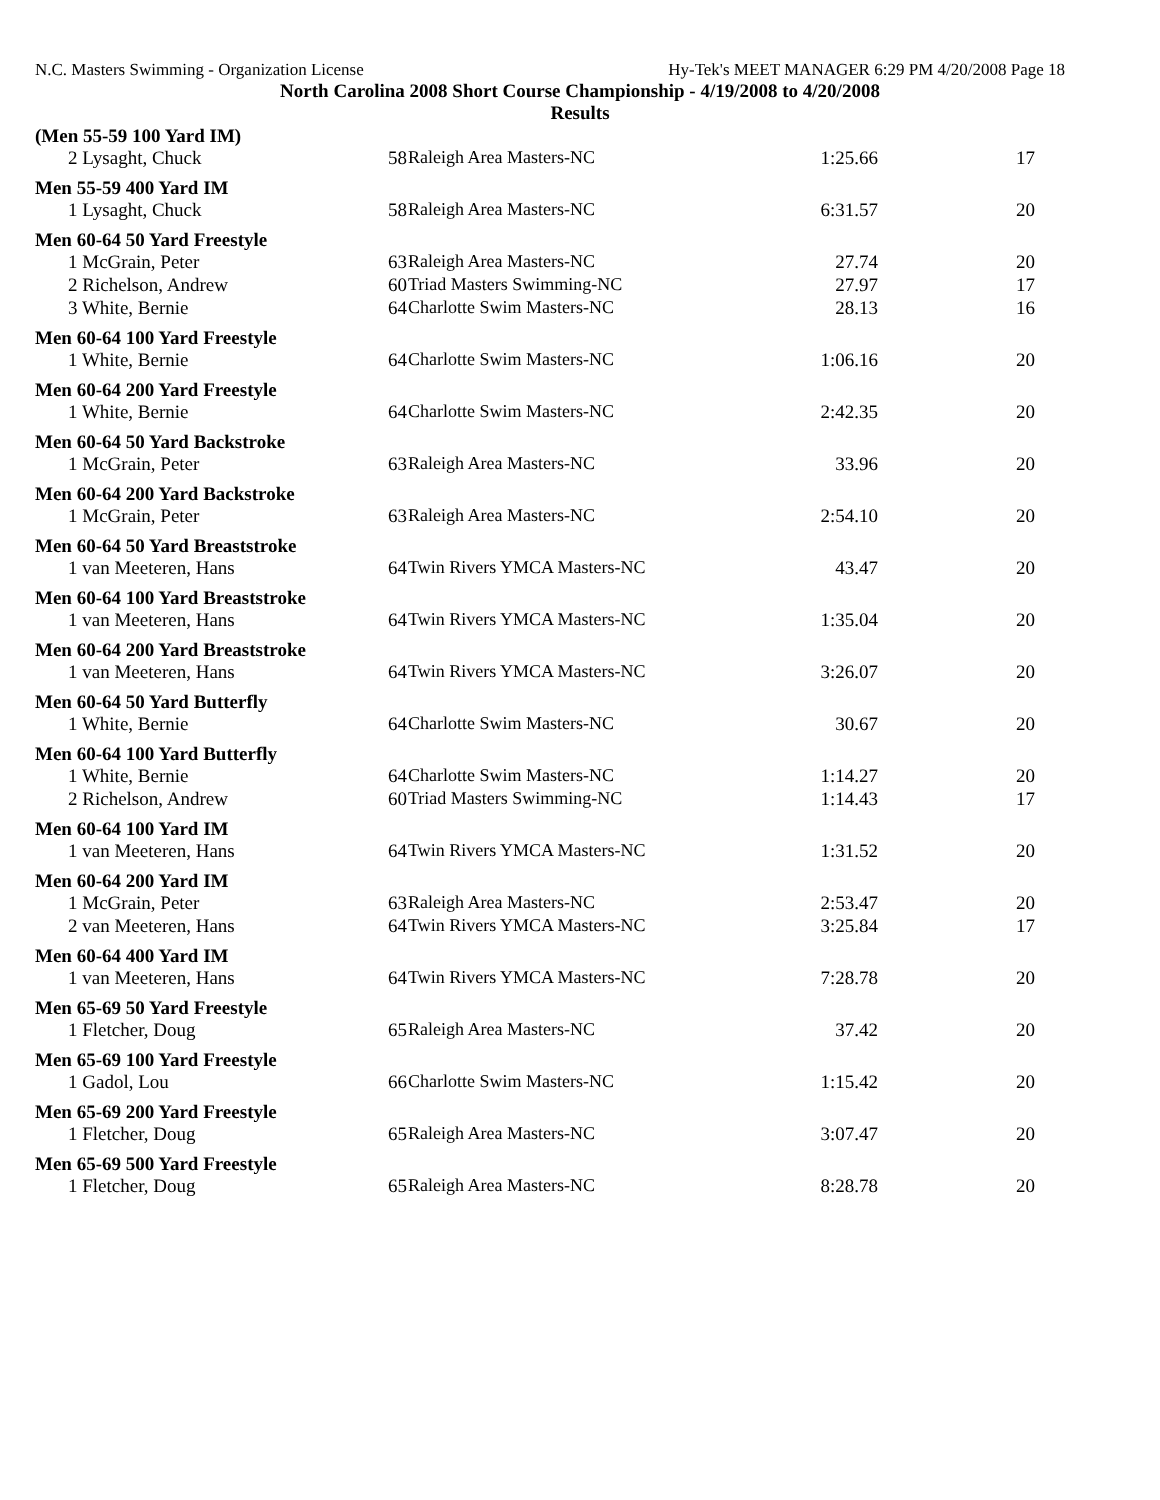N.C. Masters Swimming - Organization License Hy-Tek's MEET MANAGER 6:29 PM 4/20/2008 Page 18
North Carolina 2008 Short Course Championship - 4/19/2008 to 4/20/2008
Results
| (Men 55-59 100 Yard IM) | | | | |
| --- | --- | --- | --- | --- |
| 2 Lysaght, Chuck | 58 | Raleigh Area Masters-NC | 1:25.66 | 17 |
| Men 55-59 400 Yard IM | | | | |
| 1 Lysaght, Chuck | 58 | Raleigh Area Masters-NC | 6:31.57 | 20 |
| Men 60-64 50 Yard Freestyle | | | | |
| 1 McGrain, Peter | 63 | Raleigh Area Masters-NC | 27.74 | 20 |
| 2 Richelson, Andrew | 60 | Triad Masters Swimming-NC | 27.97 | 17 |
| 3 White, Bernie | 64 | Charlotte Swim Masters-NC | 28.13 | 16 |
| Men 60-64 100 Yard Freestyle | | | | |
| 1 White, Bernie | 64 | Charlotte Swim Masters-NC | 1:06.16 | 20 |
| Men 60-64 200 Yard Freestyle | | | | |
| 1 White, Bernie | 64 | Charlotte Swim Masters-NC | 2:42.35 | 20 |
| Men 60-64 50 Yard Backstroke | | | | |
| 1 McGrain, Peter | 63 | Raleigh Area Masters-NC | 33.96 | 20 |
| Men 60-64 200 Yard Backstroke | | | | |
| 1 McGrain, Peter | 63 | Raleigh Area Masters-NC | 2:54.10 | 20 |
| Men 60-64 50 Yard Breaststroke | | | | |
| 1 van Meeteren, Hans | 64 | Twin Rivers YMCA Masters-NC | 43.47 | 20 |
| Men 60-64 100 Yard Breaststroke | | | | |
| 1 van Meeteren, Hans | 64 | Twin Rivers YMCA Masters-NC | 1:35.04 | 20 |
| Men 60-64 200 Yard Breaststroke | | | | |
| 1 van Meeteren, Hans | 64 | Twin Rivers YMCA Masters-NC | 3:26.07 | 20 |
| Men 60-64 50 Yard Butterfly | | | | |
| 1 White, Bernie | 64 | Charlotte Swim Masters-NC | 30.67 | 20 |
| Men 60-64 100 Yard Butterfly | | | | |
| 1 White, Bernie | 64 | Charlotte Swim Masters-NC | 1:14.27 | 20 |
| 2 Richelson, Andrew | 60 | Triad Masters Swimming-NC | 1:14.43 | 17 |
| Men 60-64 100 Yard IM | | | | |
| 1 van Meeteren, Hans | 64 | Twin Rivers YMCA Masters-NC | 1:31.52 | 20 |
| Men 60-64 200 Yard IM | | | | |
| 1 McGrain, Peter | 63 | Raleigh Area Masters-NC | 2:53.47 | 20 |
| 2 van Meeteren, Hans | 64 | Twin Rivers YMCA Masters-NC | 3:25.84 | 17 |
| Men 60-64 400 Yard IM | | | | |
| 1 van Meeteren, Hans | 64 | Twin Rivers YMCA Masters-NC | 7:28.78 | 20 |
| Men 65-69 50 Yard Freestyle | | | | |
| 1 Fletcher, Doug | 65 | Raleigh Area Masters-NC | 37.42 | 20 |
| Men 65-69 100 Yard Freestyle | | | | |
| 1 Gadol, Lou | 66 | Charlotte Swim Masters-NC | 1:15.42 | 20 |
| Men 65-69 200 Yard Freestyle | | | | |
| 1 Fletcher, Doug | 65 | Raleigh Area Masters-NC | 3:07.47 | 20 |
| Men 65-69 500 Yard Freestyle | | | | |
| 1 Fletcher, Doug | 65 | Raleigh Area Masters-NC | 8:28.78 | 20 |